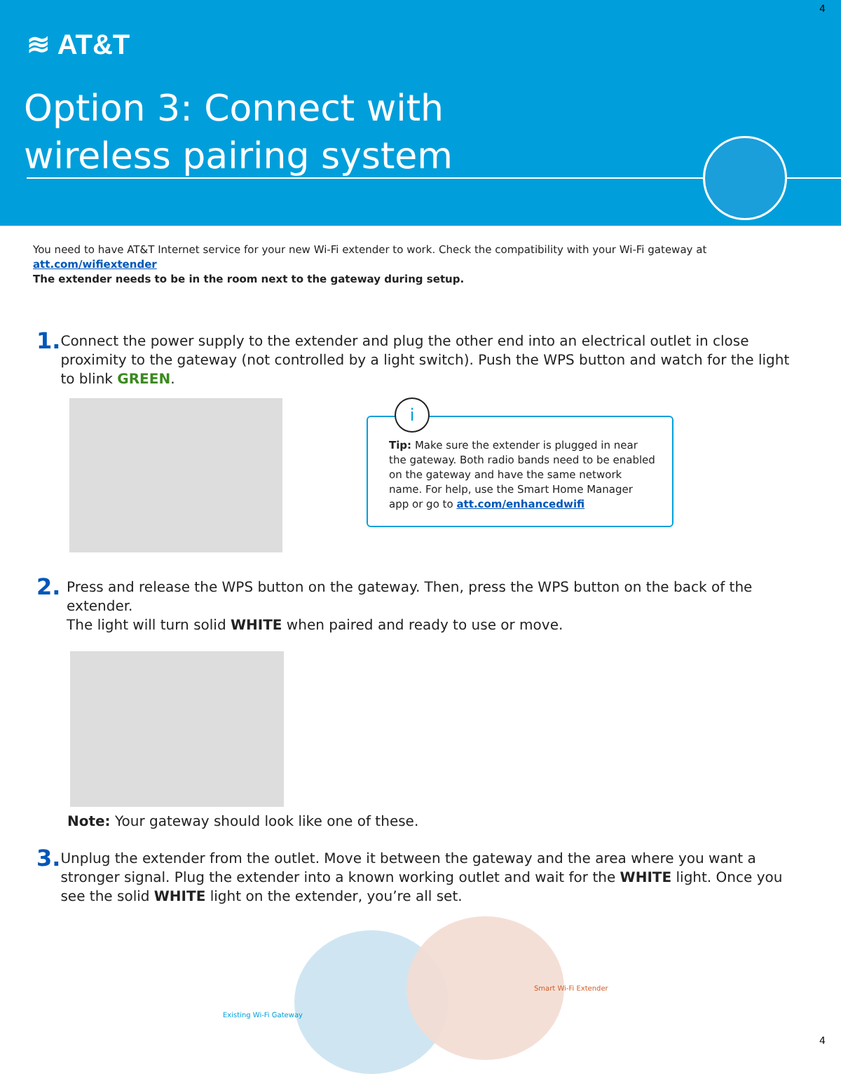4
≋ AT&T
Option 3: Connect with
wireless pairing system
You need to have AT&T Internet service for your new Wi-Fi extender to work. Check the compatibility with your Wi-Fi gateway at att.com/wifiextender
The extender needs to be in the room next to the gateway during setup.
1.
Connect the power supply to the extender and plug the other end into an electrical outlet in close proximity to the gateway (not controlled by a light switch). Push the WPS button and watch for the light to blink GREEN.
i
Tip: Make sure the extender is plugged in near the gateway. Both radio bands need to be enabled on the gateway and have the same network name. For help, use the Smart Home Manager app or go to att.com/enhancedwifi
2.
Press and release the WPS button on the gateway. Then, press the WPS button on the back of the extender.
The light will turn solid WHITE when paired and ready to use or move.
Note: Your gateway should look like one of these.
3.
Unplug the extender from the outlet. Move it between the gateway and the area where you want a stronger signal. Plug the extender into a known working outlet and wait for the WHITE light. Once you see the solid WHITE light on the extender, you’re all set.
Existing Wi-Fi Gateway
Smart Wi-Fi Extender
4